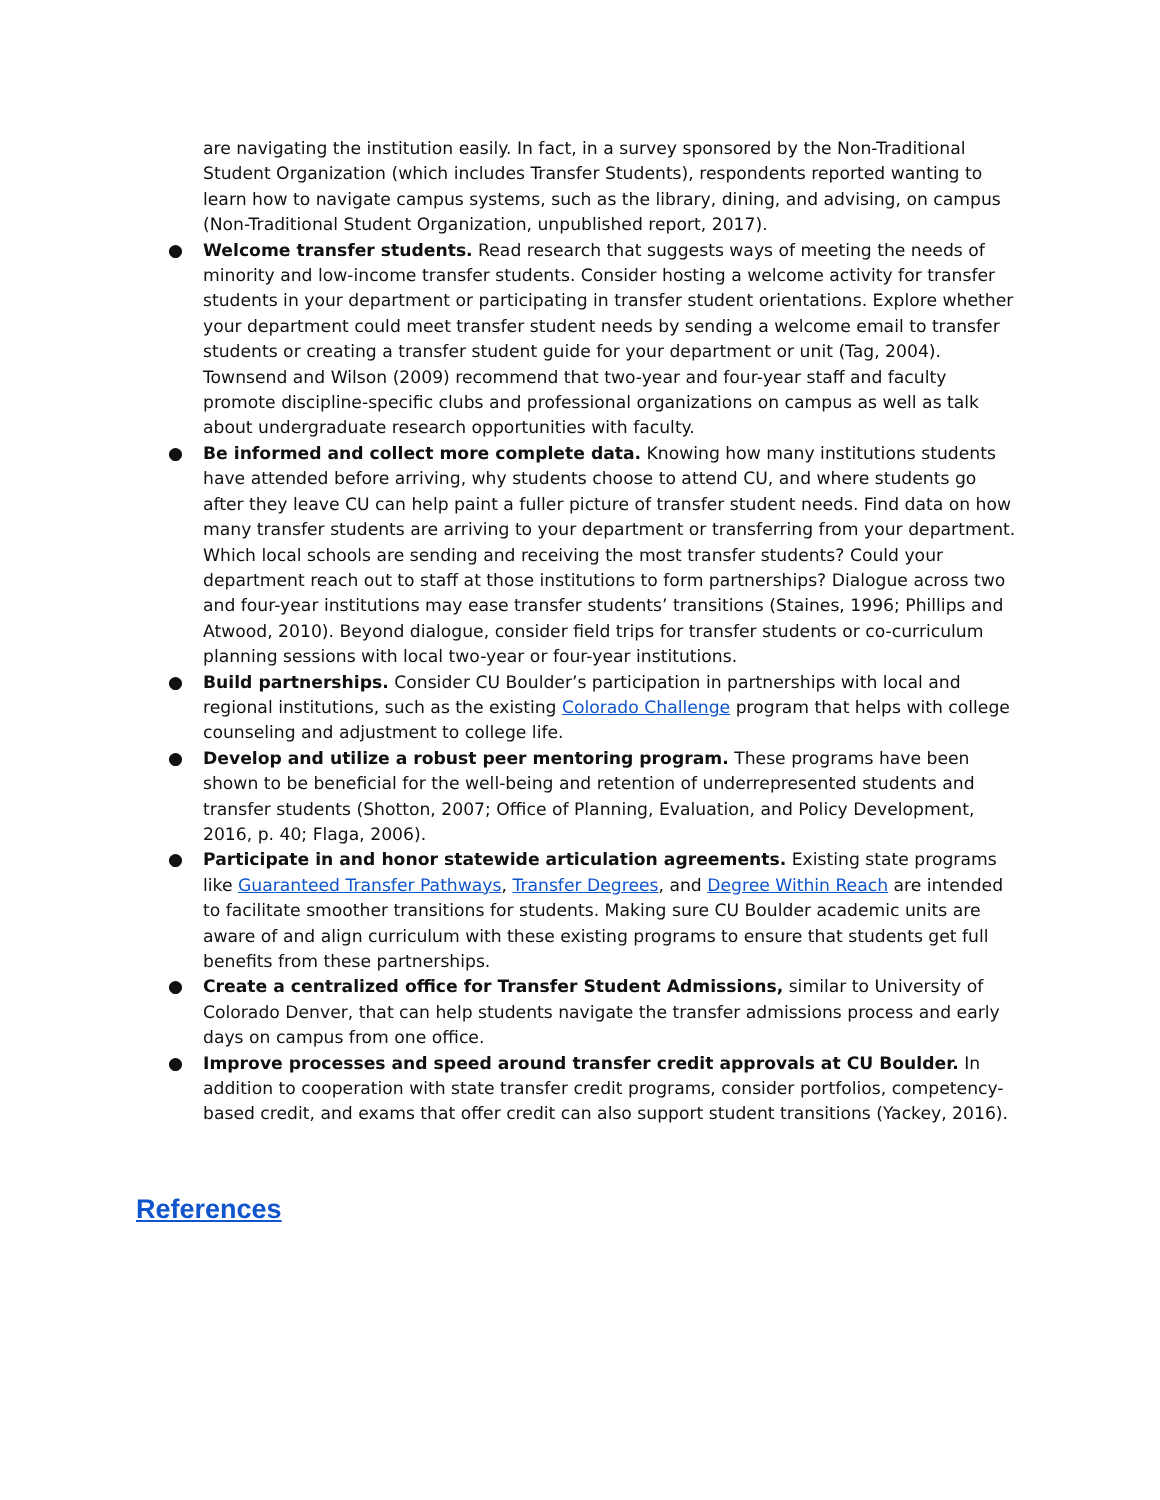are navigating the institution easily. In fact, in a survey sponsored by the Non-Traditional Student Organization (which includes Transfer Students), respondents reported wanting to learn how to navigate campus systems, such as the library, dining, and advising, on campus (Non-Traditional Student Organization, unpublished report, 2017).
● Welcome transfer students. Read research that suggests ways of meeting the needs of minority and low-income transfer students. Consider hosting a welcome activity for transfer students in your department or participating in transfer student orientations. Explore whether your department could meet transfer student needs by sending a welcome email to transfer students or creating a transfer student guide for your department or unit (Tag, 2004). Townsend and Wilson (2009) recommend that two-year and four-year staff and faculty promote discipline-specific clubs and professional organizations on campus as well as talk about undergraduate research opportunities with faculty.
● Be informed and collect more complete data. Knowing how many institutions students have attended before arriving, why students choose to attend CU, and where students go after they leave CU can help paint a fuller picture of transfer student needs. Find data on how many transfer students are arriving to your department or transferring from your department. Which local schools are sending and receiving the most transfer students? Could your department reach out to staff at those institutions to form partnerships? Dialogue across two and four-year institutions may ease transfer students’ transitions (Staines, 1996; Phillips and Atwood, 2010). Beyond dialogue, consider field trips for transfer students or co-curriculum planning sessions with local two-year or four-year institutions.
● Build partnerships. Consider CU Boulder’s participation in partnerships with local and regional institutions, such as the existing Colorado Challenge program that helps with college counseling and adjustment to college life.
● Develop and utilize a robust peer mentoring program. These programs have been shown to be beneficial for the well-being and retention of underrepresented students and transfer students (Shotton, 2007; Office of Planning, Evaluation, and Policy Development, 2016, p. 40; Flaga, 2006).
● Participate in and honor statewide articulation agreements. Existing state programs like Guaranteed Transfer Pathways, Transfer Degrees, and Degree Within Reach are intended to facilitate smoother transitions for students. Making sure CU Boulder academic units are aware of and align curriculum with these existing programs to ensure that students get full benefits from these partnerships.
● Create a centralized office for Transfer Student Admissions, similar to University of Colorado Denver, that can help students navigate the transfer admissions process and early days on campus from one office.
● Improve processes and speed around transfer credit approvals at CU Boulder. In addition to cooperation with state transfer credit programs, consider portfolios, competency-based credit, and exams that offer credit can also support student transitions (Yackey, 2016).
References